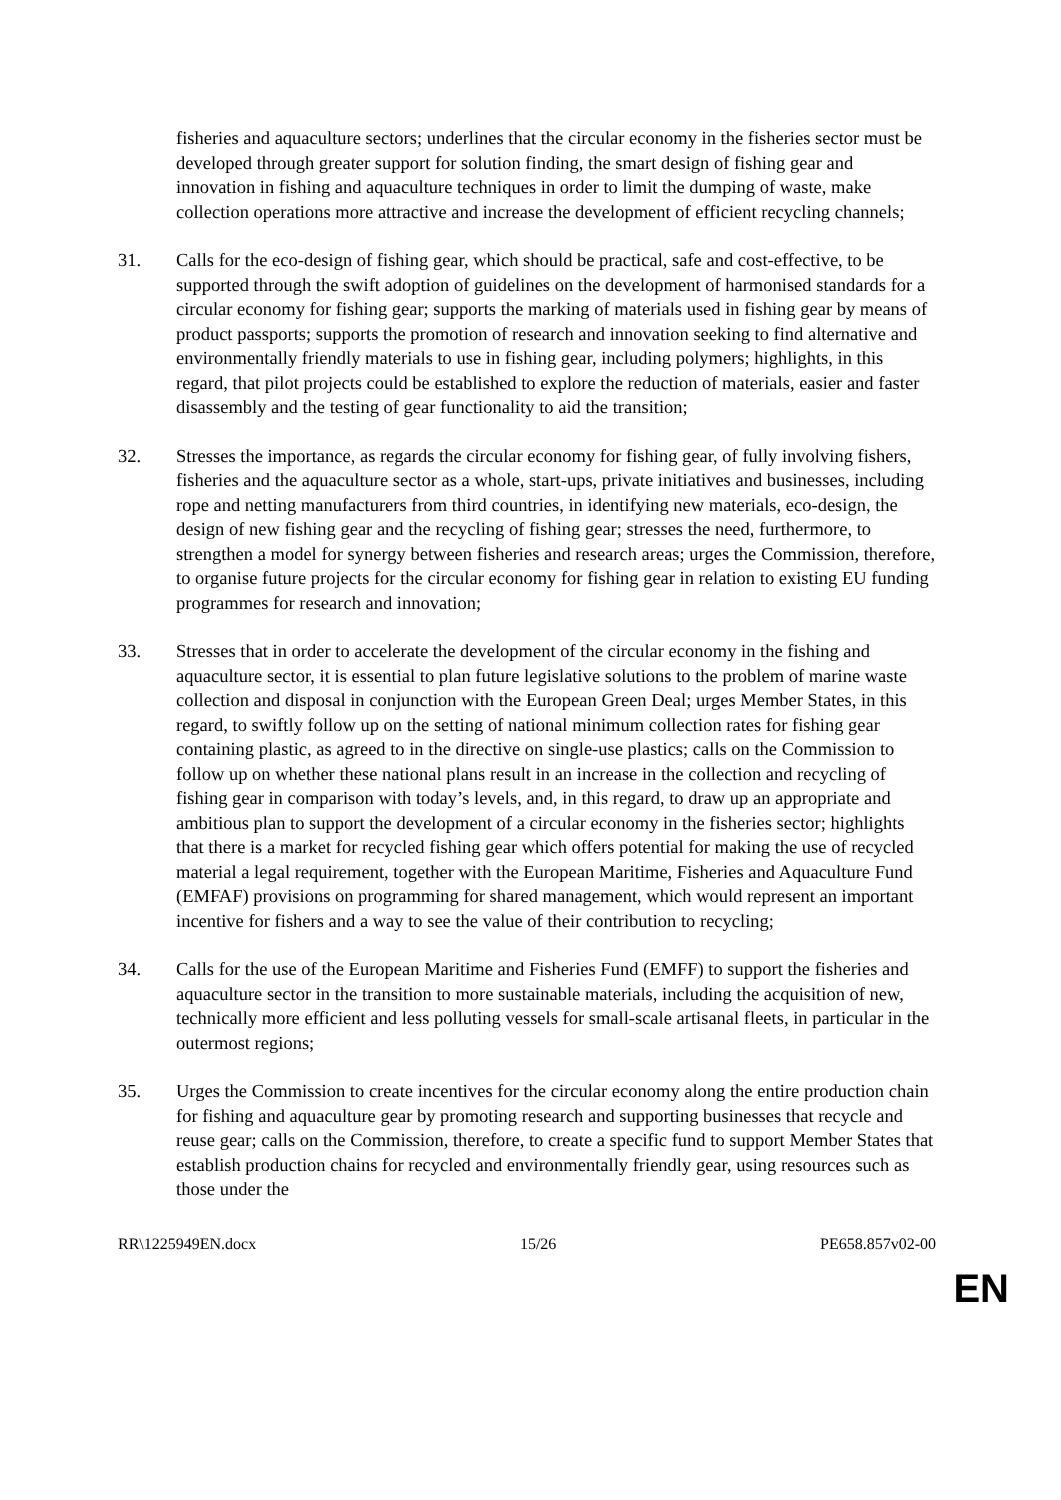fisheries and aquaculture sectors; underlines that the circular economy in the fisheries sector must be developed through greater support for solution finding, the smart design of fishing gear and innovation in fishing and aquaculture techniques in order to limit the dumping of waste, make collection operations more attractive and increase the development of efficient recycling channels;
31. Calls for the eco-design of fishing gear, which should be practical, safe and cost-effective, to be supported through the swift adoption of guidelines on the development of harmonised standards for a circular economy for fishing gear; supports the marking of materials used in fishing gear by means of product passports; supports the promotion of research and innovation seeking to find alternative and environmentally friendly materials to use in fishing gear, including polymers; highlights, in this regard, that pilot projects could be established to explore the reduction of materials, easier and faster disassembly and the testing of gear functionality to aid the transition;
32. Stresses the importance, as regards the circular economy for fishing gear, of fully involving fishers, fisheries and the aquaculture sector as a whole, start-ups, private initiatives and businesses, including rope and netting manufacturers from third countries, in identifying new materials, eco-design, the design of new fishing gear and the recycling of fishing gear; stresses the need, furthermore, to strengthen a model for synergy between fisheries and research areas; urges the Commission, therefore, to organise future projects for the circular economy for fishing gear in relation to existing EU funding programmes for research and innovation;
33. Stresses that in order to accelerate the development of the circular economy in the fishing and aquaculture sector, it is essential to plan future legislative solutions to the problem of marine waste collection and disposal in conjunction with the European Green Deal; urges Member States, in this regard, to swiftly follow up on the setting of national minimum collection rates for fishing gear containing plastic, as agreed to in the directive on single-use plastics; calls on the Commission to follow up on whether these national plans result in an increase in the collection and recycling of fishing gear in comparison with today’s levels, and, in this regard, to draw up an appropriate and ambitious plan to support the development of a circular economy in the fisheries sector; highlights that there is a market for recycled fishing gear which offers potential for making the use of recycled material a legal requirement, together with the European Maritime, Fisheries and Aquaculture Fund (EMFAF) provisions on programming for shared management, which would represent an important incentive for fishers and a way to see the value of their contribution to recycling;
34. Calls for the use of the European Maritime and Fisheries Fund (EMFF) to support the fisheries and aquaculture sector in the transition to more sustainable materials, including the acquisition of new, technically more efficient and less polluting vessels for small-scale artisanal fleets, in particular in the outermost regions;
35. Urges the Commission to create incentives for the circular economy along the entire production chain for fishing and aquaculture gear by promoting research and supporting businesses that recycle and reuse gear; calls on the Commission, therefore, to create a specific fund to support Member States that establish production chains for recycled and environmentally friendly gear, using resources such as those under the
RR\1225949EN.docx 15/26 PE658.857v02-00
EN